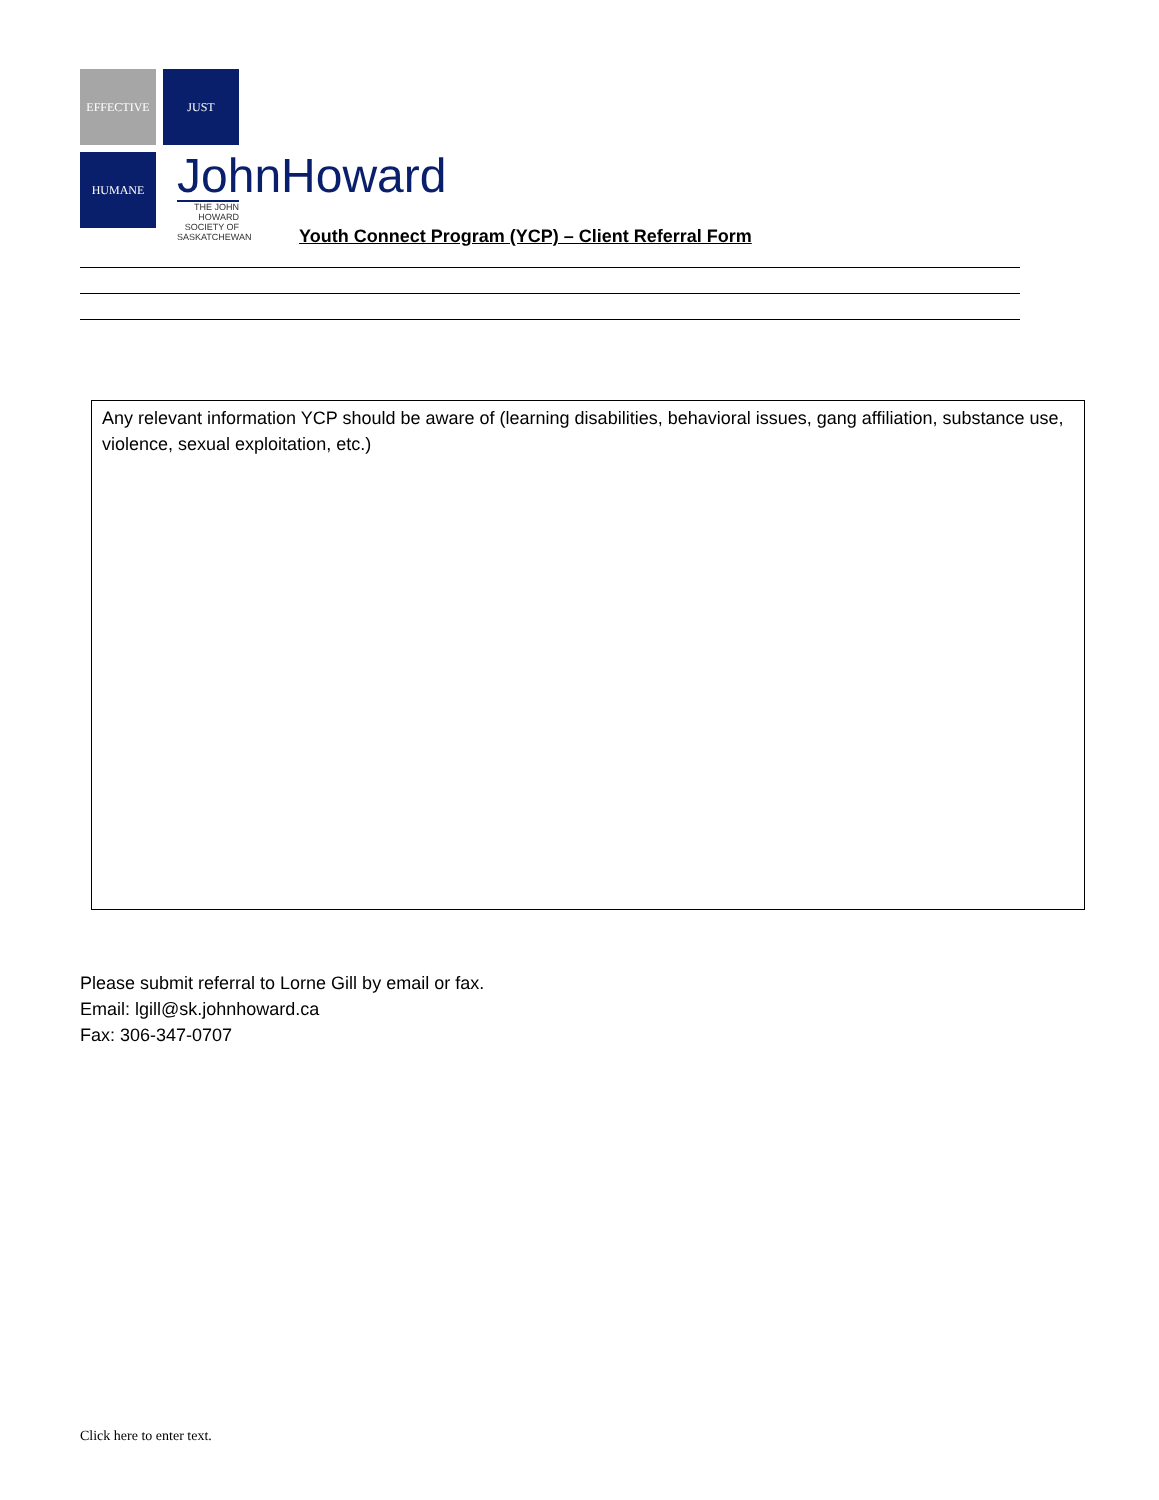EFFECTIVE
JUST
HUMANE
JohnHoward
THE JOHN HOWARD SOCIETY OF SASKATCHEWAN
Youth Connect Program (YCP) – Client Referral Form
Any relevant information YCP should be aware of (learning disabilities, behavioral issues, gang affiliation, substance use, violence, sexual exploitation, etc.)
Please submit referral to Lorne Gill by email or fax.
Email: lgill@sk.johnhoward.ca
Fax: 306-347-0707
Click here to enter text.